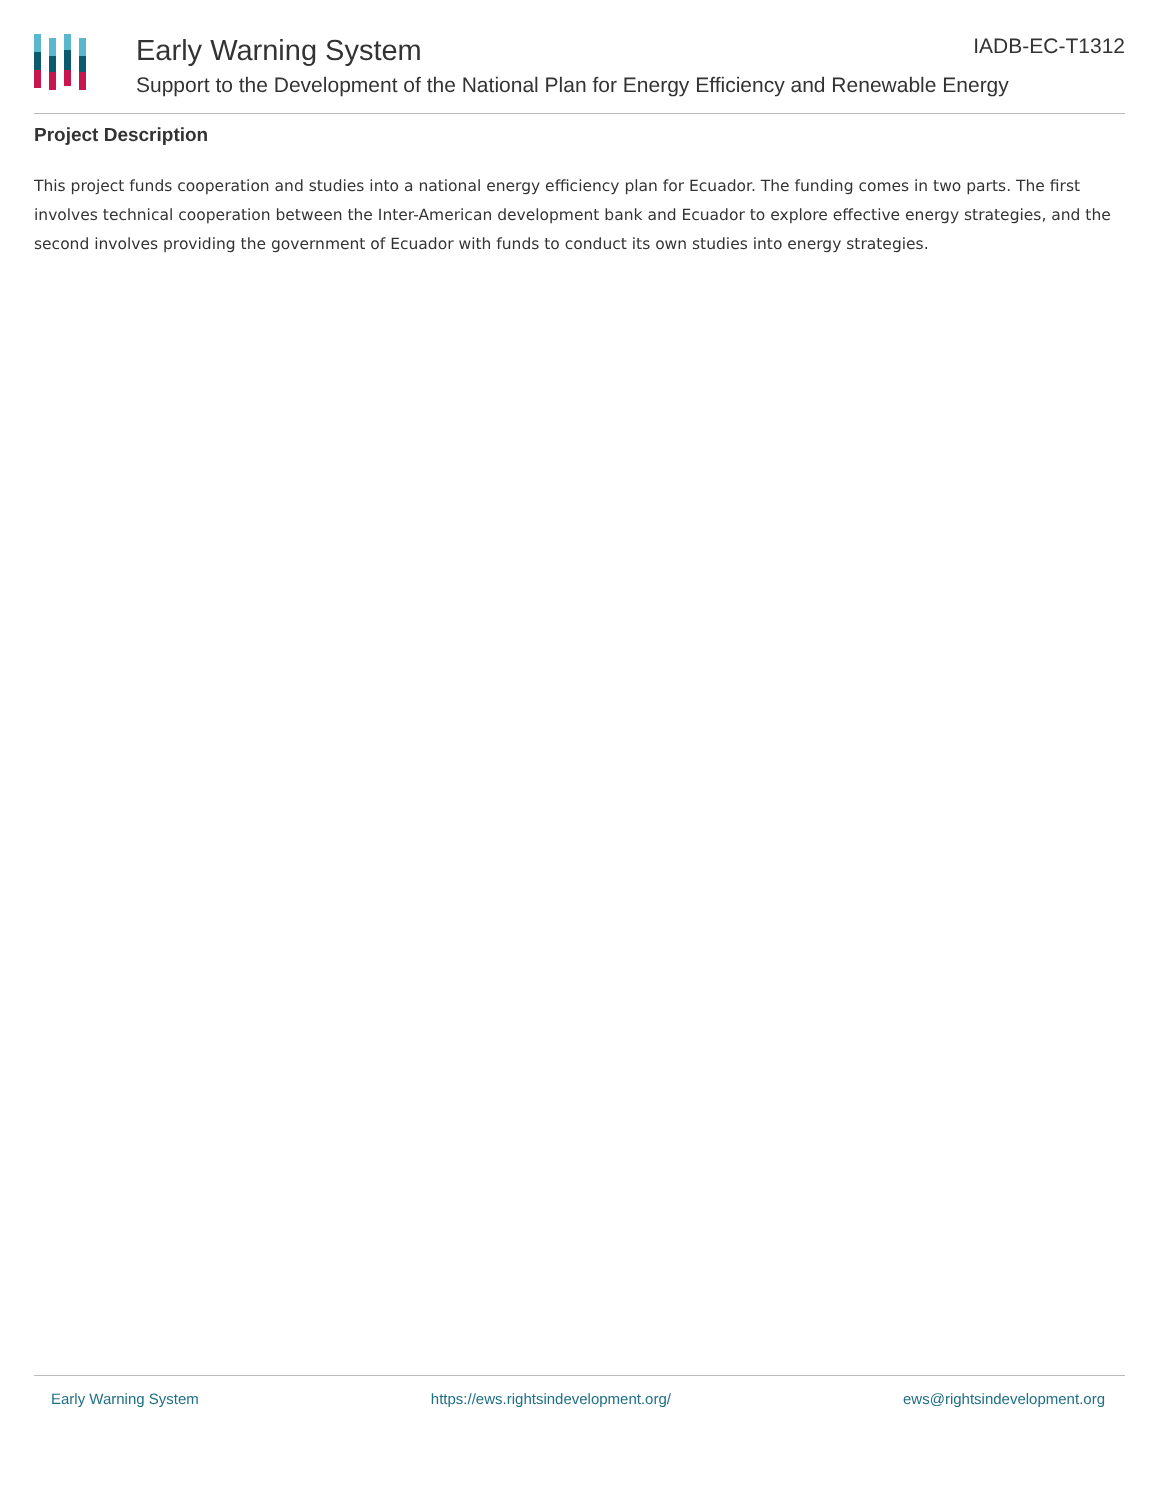IADB-EC-T1312
Early Warning System
Support to the Development of the National Plan for Energy Efficiency and Renewable Energy
Project Description
This project funds cooperation and studies into a national energy efficiency plan for Ecuador. The funding comes in two parts. The first involves technical cooperation between the Inter-American development bank and Ecuador to explore effective energy strategies, and the second involves providing the government of Ecuador with funds to conduct its own studies into energy strategies.
Early Warning System https://ews.rightsindevelopment.org/ ews@rightsindevelopment.org